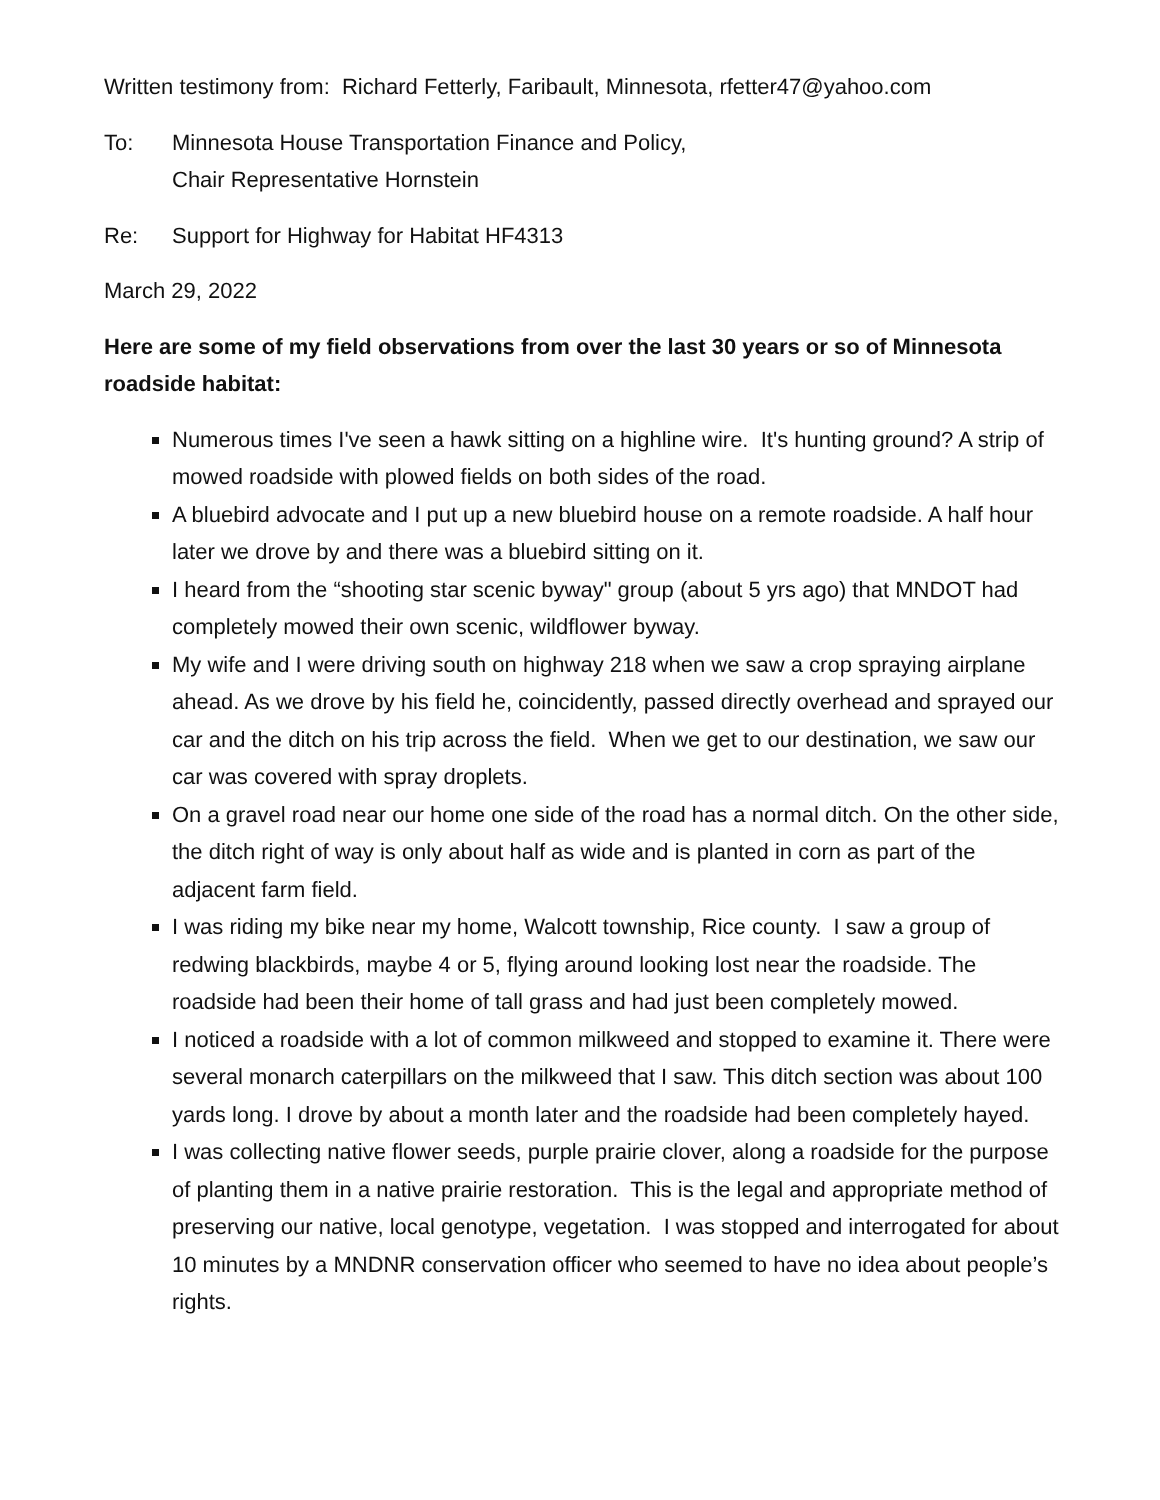Written testimony from: Richard Fetterly, Faribault, Minnesota, rfetter47@yahoo.com
To: Minnesota House Transportation Finance and Policy,
Chair Representative Hornstein
Re: Support for Highway for Habitat HF4313
March 29, 2022
Here are some of my field observations from over the last 30 years or so of Minnesota roadside habitat:
Numerous times I've seen a hawk sitting on a highline wire. It's hunting ground? A strip of mowed roadside with plowed fields on both sides of the road.
A bluebird advocate and I put up a new bluebird house on a remote roadside. A half hour later we drove by and there was a bluebird sitting on it.
I heard from the “shooting star scenic byway" group (about 5 yrs ago) that MNDOT had completely mowed their own scenic, wildflower byway.
My wife and I were driving south on highway 218 when we saw a crop spraying airplane ahead. As we drove by his field he, coincidently, passed directly overhead and sprayed our car and the ditch on his trip across the field. When we get to our destination, we saw our car was covered with spray droplets.
On a gravel road near our home one side of the road has a normal ditch. On the other side, the ditch right of way is only about half as wide and is planted in corn as part of the adjacent farm field.
I was riding my bike near my home, Walcott township, Rice county. I saw a group of redwing blackbirds, maybe 4 or 5, flying around looking lost near the roadside. The roadside had been their home of tall grass and had just been completely mowed.
I noticed a roadside with a lot of common milkweed and stopped to examine it. There were several monarch caterpillars on the milkweed that I saw. This ditch section was about 100 yards long. I drove by about a month later and the roadside had been completely hayed.
I was collecting native flower seeds, purple prairie clover, along a roadside for the purpose of planting them in a native prairie restoration. This is the legal and appropriate method of preserving our native, local genotype, vegetation. I was stopped and interrogated for about 10 minutes by a MNDNR conservation officer who seemed to have no idea about people’s rights.